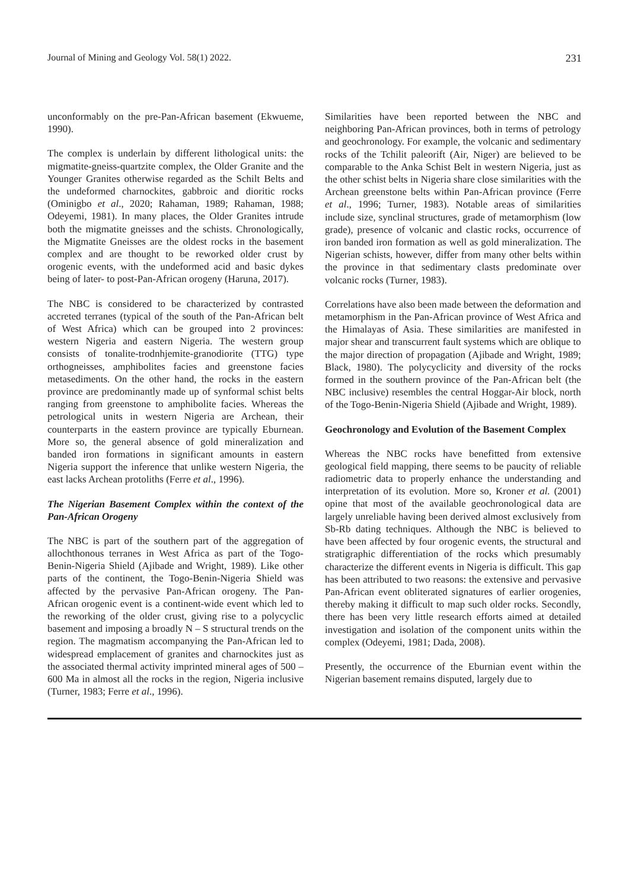Journal of Mining and Geology Vol. 58(1) 2022. 231
unconformably on the pre-Pan-African basement (Ekwueme, 1990).
The complex is underlain by different lithological units: the migmatite-gneiss-quartzite complex, the Older Granite and the Younger Granites otherwise regarded as the Schilt Belts and the undeformed charnockites, gabbroic and dioritic rocks (Ominigbo et al., 2020; Rahaman, 1989; Rahaman, 1988; Odeyemi, 1981). In many places, the Older Granites intrude both the migmatite gneisses and the schists. Chronologically, the Migmatite Gneisses are the oldest rocks in the basement complex and are thought to be reworked older crust by orogenic events, with the undeformed acid and basic dykes being of later- to post-Pan-African orogeny (Haruna, 2017).
The NBC is considered to be characterized by contrasted accreted terranes (typical of the south of the Pan-African belt of West Africa) which can be grouped into 2 provinces: western Nigeria and eastern Nigeria. The western group consists of tonalite-trodnhjemite-granodiorite (TTG) type orthogneisses, amphibolites facies and greenstone facies metasediments. On the other hand, the rocks in the eastern province are predominantly made up of synformal schist belts ranging from greenstone to amphibolite facies. Whereas the petrological units in western Nigeria are Archean, their counterparts in the eastern province are typically Eburnean. More so, the general absence of gold mineralization and banded iron formations in significant amounts in eastern Nigeria support the inference that unlike western Nigeria, the east lacks Archean protoliths (Ferre et al., 1996).
The Nigerian Basement Complex within the context of the Pan-African Orogeny
The NBC is part of the southern part of the aggregation of allochthonous terranes in West Africa as part of the Togo-Benin-Nigeria Shield (Ajibade and Wright, 1989). Like other parts of the continent, the Togo-Benin-Nigeria Shield was affected by the pervasive Pan-African orogeny. The Pan-African orogenic event is a continent-wide event which led to the reworking of the older crust, giving rise to a polycyclic basement and imposing a broadly N – S structural trends on the region. The magmatism accompanying the Pan-African led to widespread emplacement of granites and charnockites just as the associated thermal activity imprinted mineral ages of 500 – 600 Ma in almost all the rocks in the region, Nigeria inclusive (Turner, 1983; Ferre et al., 1996).
Similarities have been reported between the NBC and neighboring Pan-African provinces, both in terms of petrology and geochronology. For example, the volcanic and sedimentary rocks of the Tchilit paleorift (Air, Niger) are believed to be comparable to the Anka Schist Belt in western Nigeria, just as the other schist belts in Nigeria share close similarities with the Archean greenstone belts within Pan-African province (Ferre et al., 1996; Turner, 1983). Notable areas of similarities include size, synclinal structures, grade of metamorphism (low grade), presence of volcanic and clastic rocks, occurrence of iron banded iron formation as well as gold mineralization. The Nigerian schists, however, differ from many other belts within the province in that sedimentary clasts predominate over volcanic rocks (Turner, 1983).
Correlations have also been made between the deformation and metamorphism in the Pan-African province of West Africa and the Himalayas of Asia. These similarities are manifested in major shear and transcurrent fault systems which are oblique to the major direction of propagation (Ajibade and Wright, 1989; Black, 1980). The polycyclicity and diversity of the rocks formed in the southern province of the Pan-African belt (the NBC inclusive) resembles the central Hoggar-Air block, north of the Togo-Benin-Nigeria Shield (Ajibade and Wright, 1989).
Geochronology and Evolution of the Basement Complex
Whereas the NBC rocks have benefitted from extensive geological field mapping, there seems to be paucity of reliable radiometric data to properly enhance the understanding and interpretation of its evolution. More so, Kroner et al. (2001) opine that most of the available geochronological data are largely unreliable having been derived almost exclusively from Sb-Rb dating techniques. Although the NBC is believed to have been affected by four orogenic events, the structural and stratigraphic differentiation of the rocks which presumably characterize the different events in Nigeria is difficult. This gap has been attributed to two reasons: the extensive and pervasive Pan-African event obliterated signatures of earlier orogenies, thereby making it difficult to map such older rocks. Secondly, there has been very little research efforts aimed at detailed investigation and isolation of the component units within the complex (Odeyemi, 1981; Dada, 2008).
Presently, the occurrence of the Eburnian event within the Nigerian basement remains disputed, largely due to